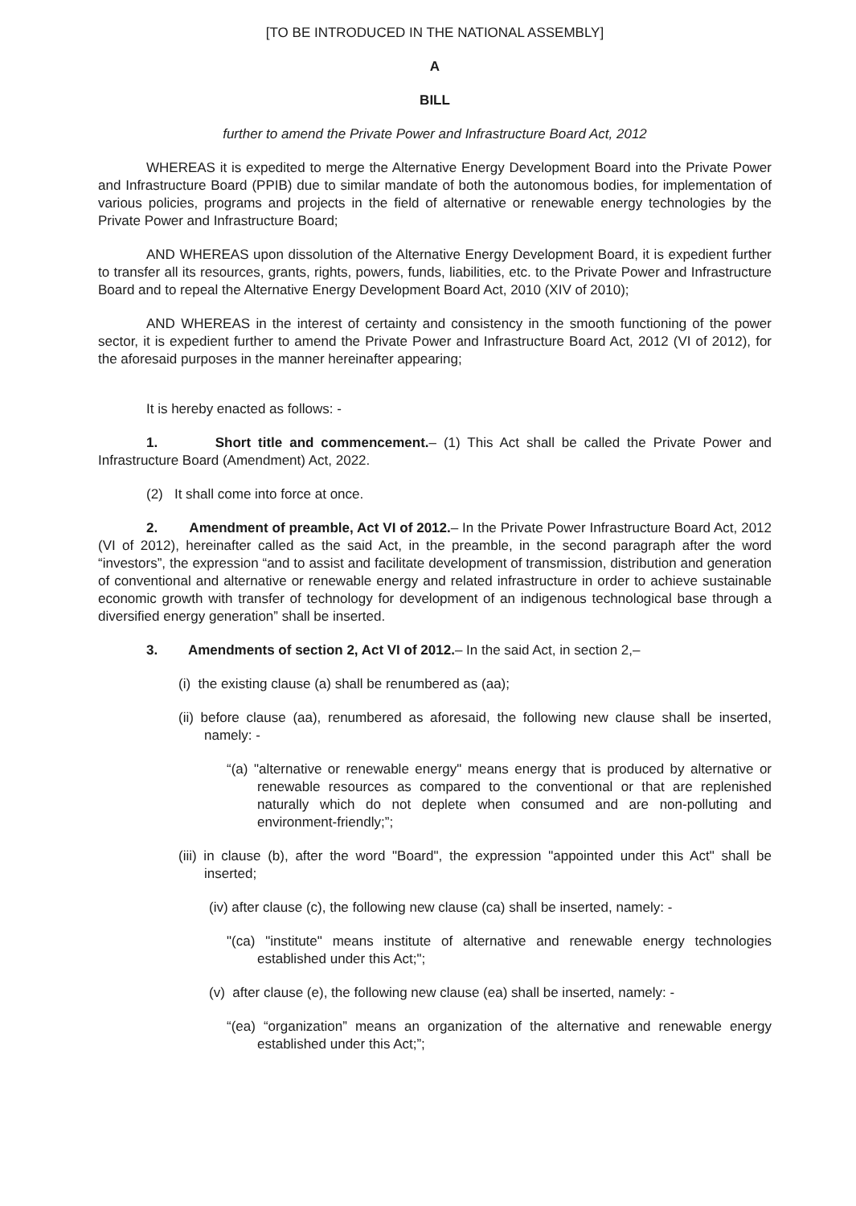[TO BE INTRODUCED IN THE NATIONAL ASSEMBLY]
A
BILL
further to amend the Private Power and Infrastructure Board Act, 2012
WHEREAS it is expedited to merge the Alternative Energy Development Board into the Private Power and Infrastructure Board (PPIB) due to similar mandate of both the autonomous bodies, for implementation of various policies, programs and projects in the field of alternative or renewable energy technologies by the Private Power and Infrastructure Board;
AND WHEREAS upon dissolution of the Alternative Energy Development Board, it is expedient further to transfer all its resources, grants, rights, powers, funds, liabilities, etc. to the Private Power and Infrastructure Board and to repeal the Alternative Energy Development Board Act, 2010 (XIV of 2010);
AND WHEREAS in the interest of certainty and consistency in the smooth functioning of the power sector, it is expedient further to amend the Private Power and Infrastructure Board Act, 2012 (VI of 2012), for the aforesaid purposes in the manner hereinafter appearing;
It is hereby enacted as follows: -
1. Short title and commencement.– (1) This Act shall be called the Private Power and Infrastructure Board (Amendment) Act, 2022.
(2) It shall come into force at once.
2. Amendment of preamble, Act VI of 2012.– In the Private Power Infrastructure Board Act, 2012 (VI of 2012), hereinafter called as the said Act, in the preamble, in the second paragraph after the word “investors”, the expression “and to assist and facilitate development of transmission, distribution and generation of conventional and alternative or renewable energy and related infrastructure in order to achieve sustainable economic growth with transfer of technology for development of an indigenous technological base through a diversified energy generation” shall be inserted.
3. Amendments of section 2, Act VI of 2012.– In the said Act, in section 2,–
(i) the existing clause (a) shall be renumbered as (aa);
(ii) before clause (aa), renumbered as aforesaid, the following new clause shall be inserted, namely: -
“(a) "alternative or renewable energy" means energy that is produced by alternative or renewable resources as compared to the conventional or that are replenished naturally which do not deplete when consumed and are non-polluting and environment-friendly;”;
(iii) in clause (b), after the word "Board", the expression "appointed under this Act" shall be inserted;
(iv) after clause (c), the following new clause (ca) shall be inserted, namely: -
"(ca) "institute" means institute of alternative and renewable energy technologies established under this Act;";
(v) after clause (e), the following new clause (ea) shall be inserted, namely: -
“(ea) “organization” means an organization of the alternative and renewable energy established under this Act;”;